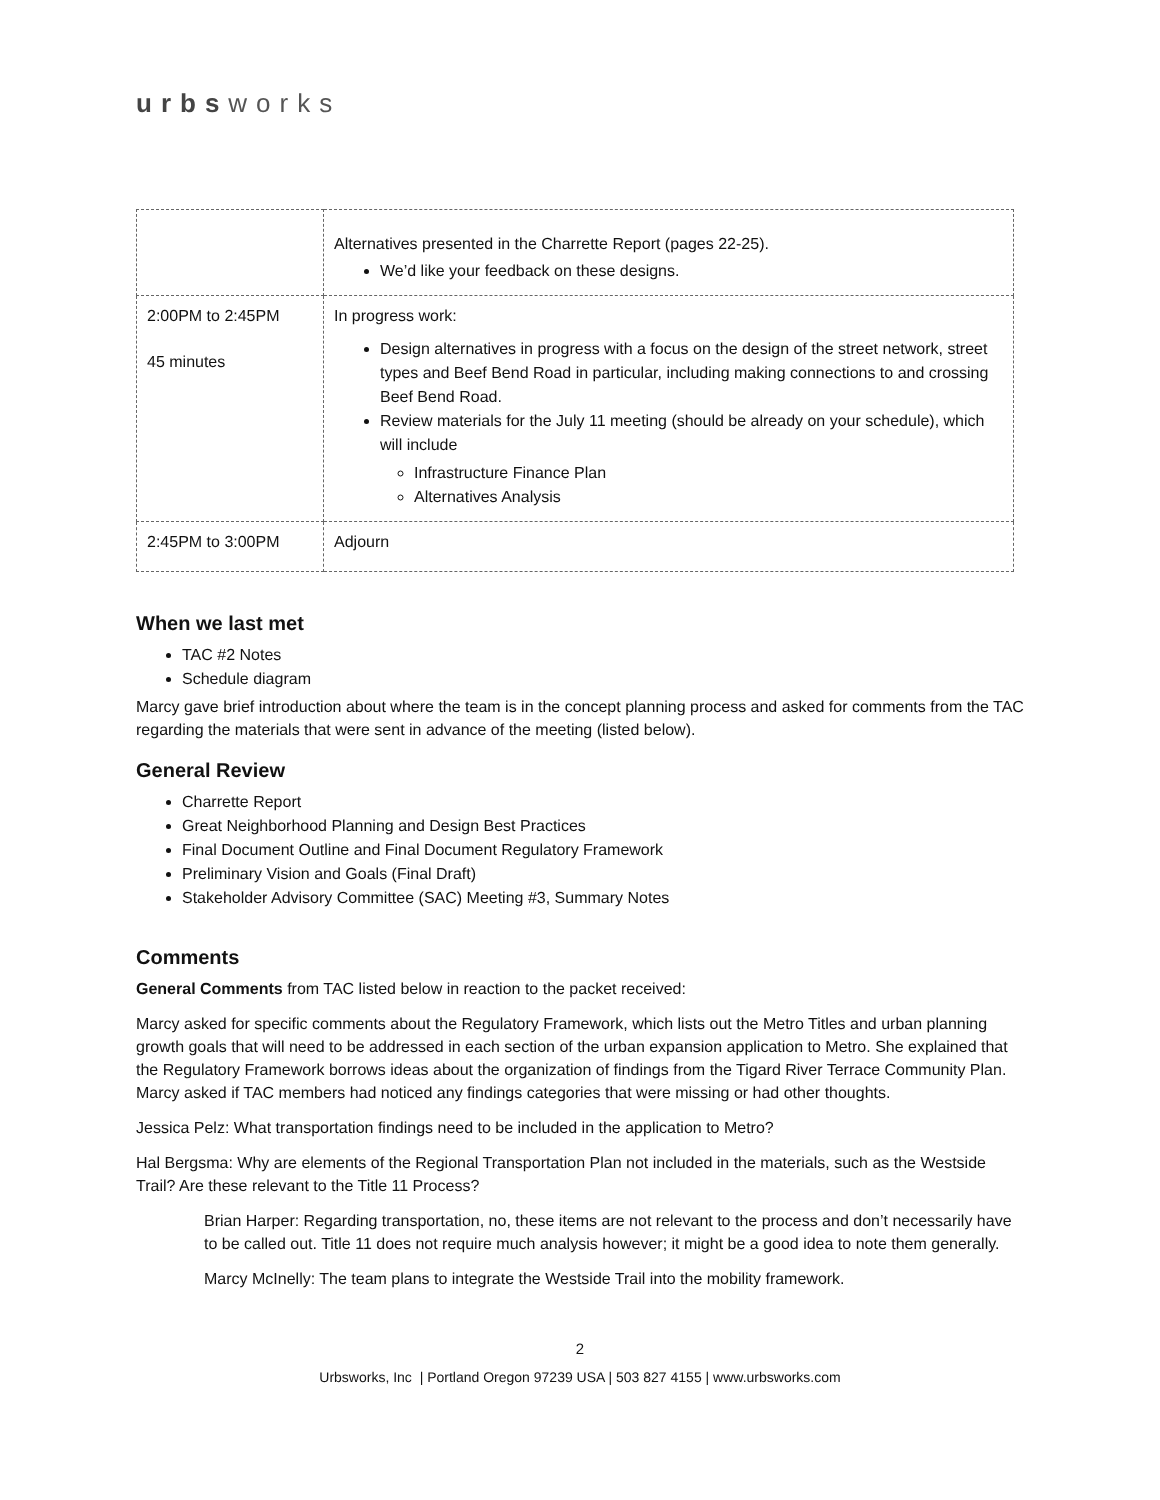urbsworks
| | Alternatives presented in the Charrette Report (pages 22-25). We’d like your feedback on these designs. |
| 2:00PM to 2:45PM 45 minutes | In progress work: Design alternatives in progress with a focus on the design of the street network, street types and Beef Bend Road in particular, including making connections to and crossing Beef Bend Road. Review materials for the July 11 meeting (should be already on your schedule), which will include Infrastructure Finance Plan Alternatives Analysis |
| 2:45PM to 3:00PM | Adjourn |
When we last met
TAC #2 Notes
Schedule diagram
Marcy gave brief introduction about where the team is in the concept planning process and asked for comments from the TAC regarding the materials that were sent in advance of the meeting (listed below).
General Review
Charrette Report
Great Neighborhood Planning and Design Best Practices
Final Document Outline and Final Document Regulatory Framework
Preliminary Vision and Goals (Final Draft)
Stakeholder Advisory Committee (SAC) Meeting #3, Summary Notes
Comments
General Comments from TAC listed below in reaction to the packet received:
Marcy asked for specific comments about the Regulatory Framework, which lists out the Metro Titles and urban planning growth goals that will need to be addressed in each section of the urban expansion application to Metro. She explained that the Regulatory Framework borrows ideas about the organization of findings from the Tigard River Terrace Community Plan. Marcy asked if TAC members had noticed any findings categories that were missing or had other thoughts.
Jessica Pelz: What transportation findings need to be included in the application to Metro?
Hal Bergsma: Why are elements of the Regional Transportation Plan not included in the materials, such as the Westside Trail? Are these relevant to the Title 11 Process?
Brian Harper: Regarding transportation, no, these items are not relevant to the process and don’t necessarily have to be called out. Title 11 does not require much analysis however; it might be a good idea to note them generally.
Marcy McInelly: The team plans to integrate the Westside Trail into the mobility framework.
2
Urbsworks, Inc | Portland Oregon 97239 USA | 503 827 4155 | www.urbsworks.com